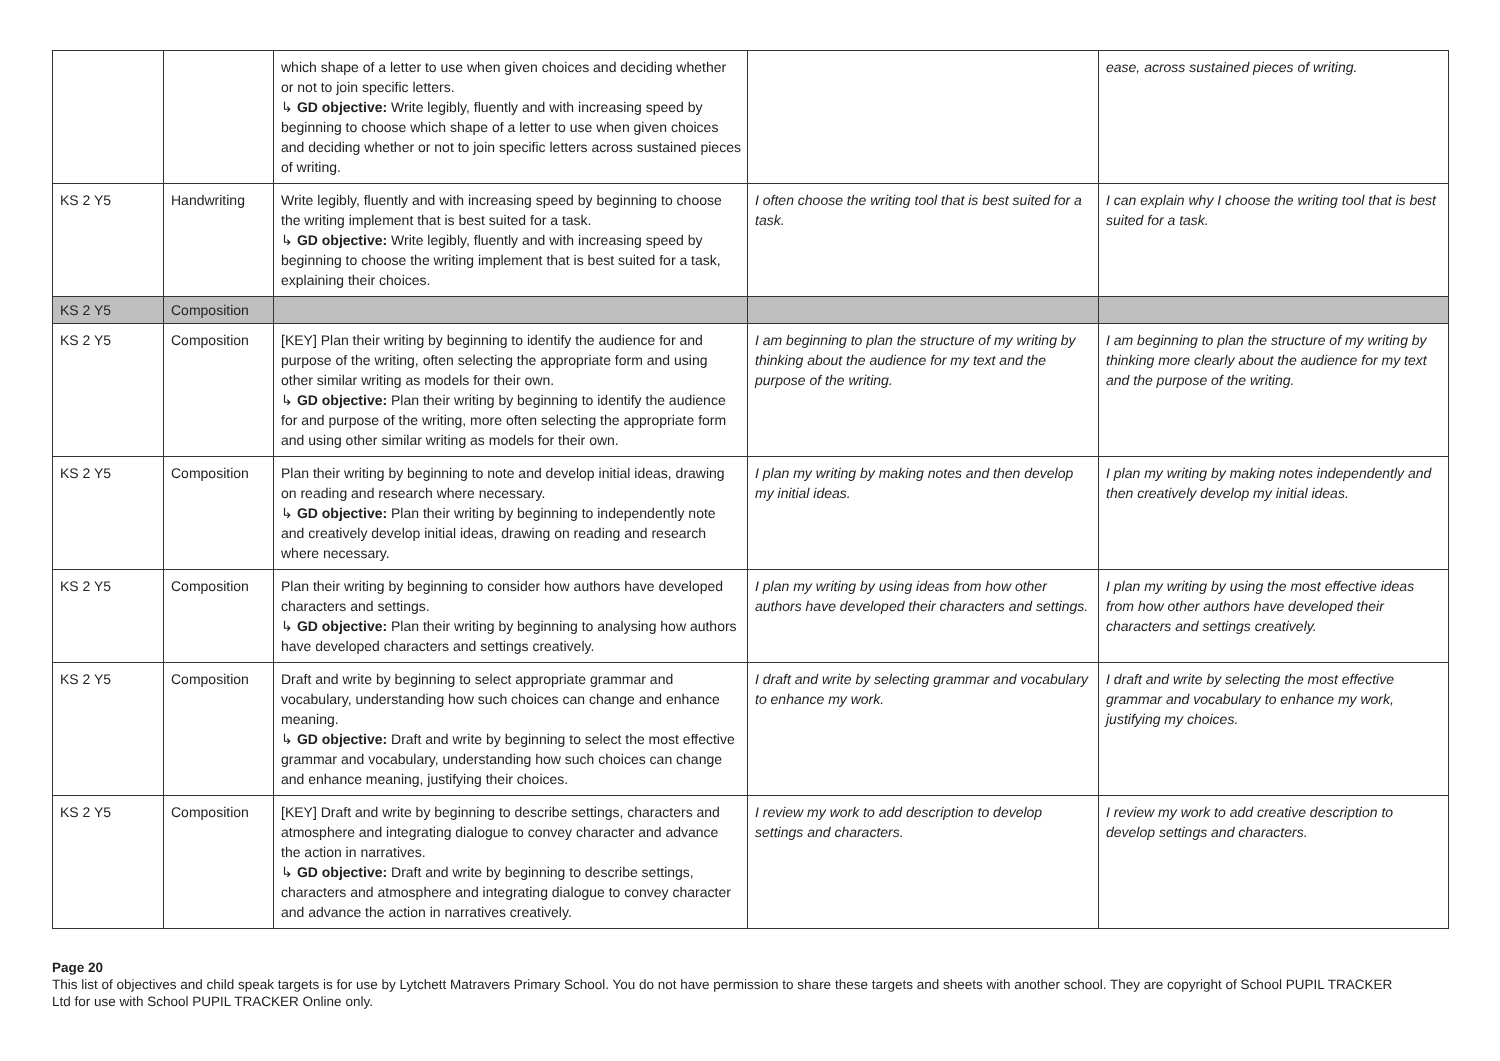| | | which shape of a letter to use when given choices and deciding whether or not to join specific letters. ↳ GD objective: Write legibly, fluently and with increasing speed by beginning to choose which shape of a letter to use when given choices and deciding whether or not to join specific letters across sustained pieces of writing. | | ease, across sustained pieces of writing. |
| KS 2 Y5 | Handwriting | Write legibly, fluently and with increasing speed by beginning to choose the writing implement that is best suited for a task. ↳ GD objective: Write legibly, fluently and with increasing speed by beginning to choose the writing implement that is best suited for a task, explaining their choices. | I often choose the writing tool that is best suited for a task. | I can explain why I choose the writing tool that is best suited for a task. |
| KS 2 Y5 | Composition | | | |
| KS 2 Y5 | Composition | [KEY] Plan their writing by beginning to identify the audience for and purpose of the writing, often selecting the appropriate form and using other similar writing as models for their own. ↳ GD objective: Plan their writing by beginning to identify the audience for and purpose of the writing, more often selecting the appropriate form and using other similar writing as models for their own. | I am beginning to plan the structure of my writing by thinking about the audience for my text and the purpose of the writing. | I am beginning to plan the structure of my writing by thinking more clearly about the audience for my text and the purpose of the writing. |
| KS 2 Y5 | Composition | Plan their writing by beginning to note and develop initial ideas, drawing on reading and research where necessary. ↳ GD objective: Plan their writing by beginning to independently note and creatively develop initial ideas, drawing on reading and research where necessary. | I plan my writing by making notes and then develop my initial ideas. | I plan my writing by making notes independently and then creatively develop my initial ideas. |
| KS 2 Y5 | Composition | Plan their writing by beginning to consider how authors have developed characters and settings. ↳ GD objective: Plan their writing by beginning to analysing how authors have developed characters and settings creatively. | I plan my writing by using ideas from how other authors have developed their characters and settings. | I plan my writing by using the most effective ideas from how other authors have developed their characters and settings creatively. |
| KS 2 Y5 | Composition | Draft and write by beginning to select appropriate grammar and vocabulary, understanding how such choices can change and enhance meaning. ↳ GD objective: Draft and write by beginning to select the most effective grammar and vocabulary, understanding how such choices can change and enhance meaning, justifying their choices. | I draft and write by selecting grammar and vocabulary to enhance my work. | I draft and write by selecting the most effective grammar and vocabulary to enhance my work, justifying my choices. |
| KS 2 Y5 | Composition | [KEY] Draft and write by beginning to describe settings, characters and atmosphere and integrating dialogue to convey character and advance the action in narratives. ↳ GD objective: Draft and write by beginning to describe settings, characters and atmosphere and integrating dialogue to convey character and advance the action in narratives creatively. | I review my work to add description to develop settings and characters. | I review my work to add creative description to develop settings and characters. |
Page 20
This list of objectives and child speak targets is for use by Lytchett Matravers Primary School. You do not have permission to share these targets and sheets with another school. They are copyright of School PUPIL TRACKER Ltd for use with School PUPIL TRACKER Online only.